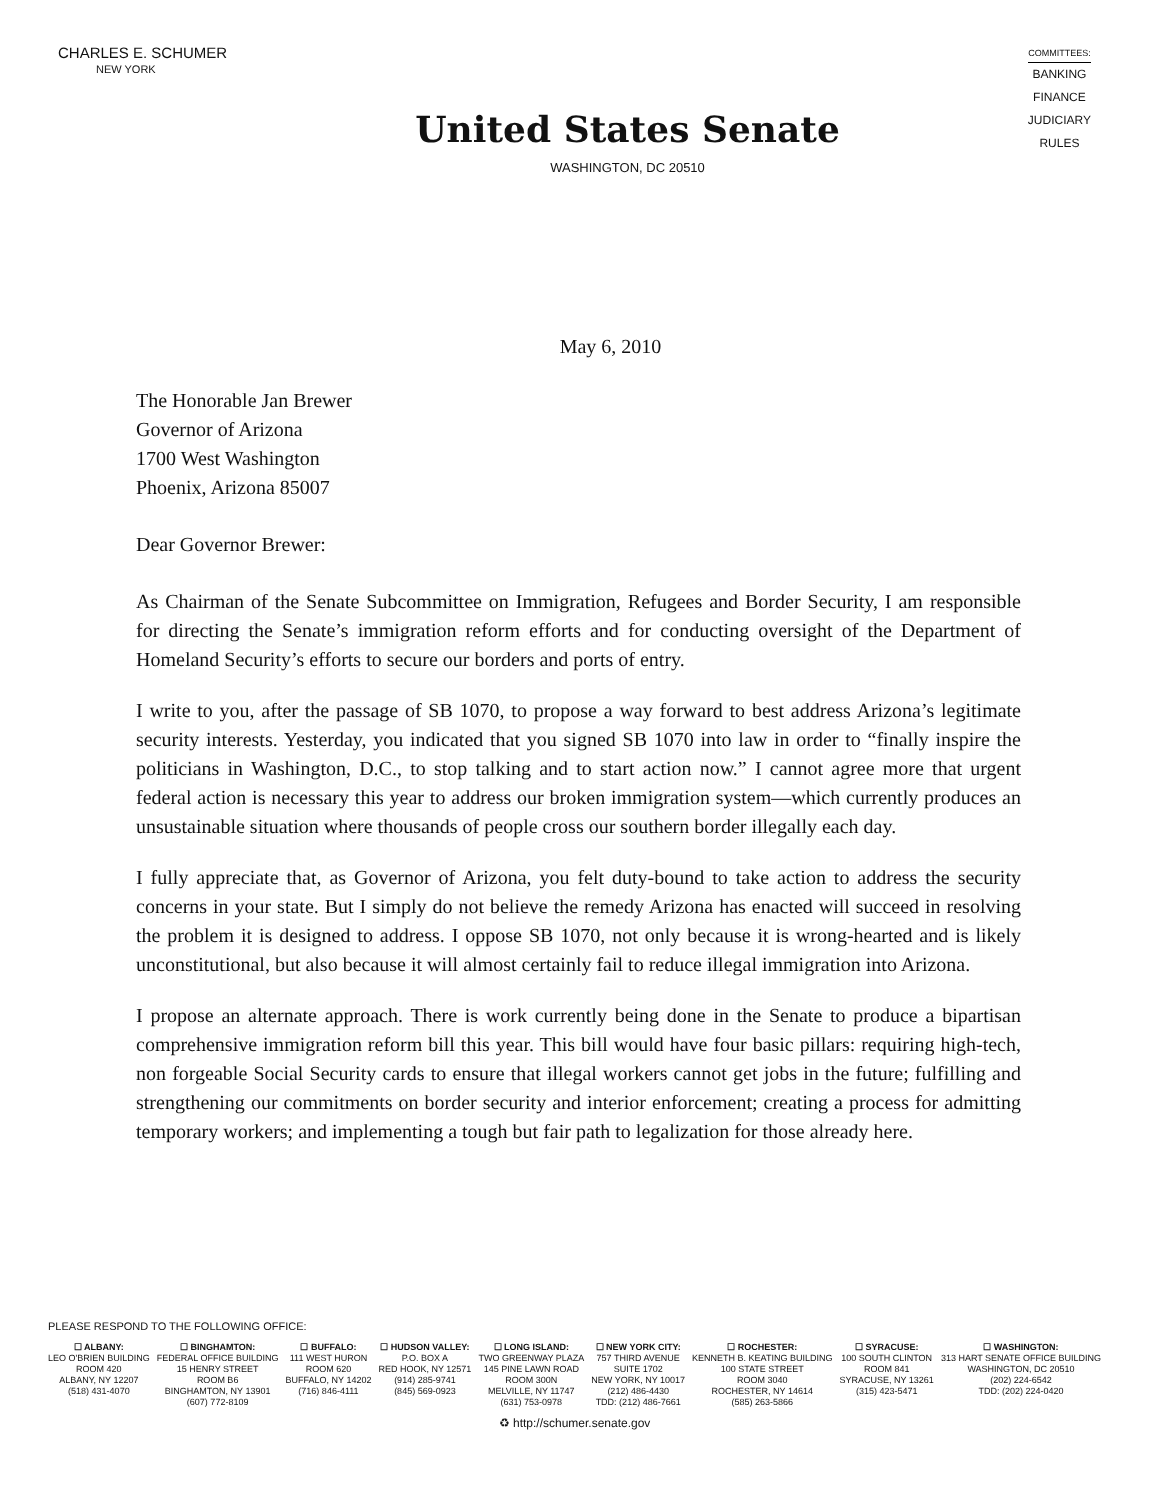CHARLES E. SCHUMER
NEW YORK
United States Senate
WASHINGTON, DC 20510
COMMITTEES:
BANKING
FINANCE
JUDICIARY
RULES
May 6, 2010
The Honorable Jan Brewer
Governor of Arizona
1700 West Washington
Phoenix, Arizona 85007
Dear Governor Brewer:
As Chairman of the Senate Subcommittee on Immigration, Refugees and Border Security, I am responsible for directing the Senate’s immigration reform efforts and for conducting oversight of the Department of Homeland Security’s efforts to secure our borders and ports of entry.
I write to you, after the passage of SB 1070, to propose a way forward to best address Arizona’s legitimate security interests. Yesterday, you indicated that you signed SB 1070 into law in order to “finally inspire the politicians in Washington, D.C., to stop talking and to start action now.” I cannot agree more that urgent federal action is necessary this year to address our broken immigration system—which currently produces an unsustainable situation where thousands of people cross our southern border illegally each day.
I fully appreciate that, as Governor of Arizona, you felt duty-bound to take action to address the security concerns in your state. But I simply do not believe the remedy Arizona has enacted will succeed in resolving the problem it is designed to address. I oppose SB 1070, not only because it is wrong-hearted and is likely unconstitutional, but also because it will almost certainly fail to reduce illegal immigration into Arizona.
I propose an alternate approach. There is work currently being done in the Senate to produce a bipartisan comprehensive immigration reform bill this year. This bill would have four basic pillars: requiring high-tech, non forgeable Social Security cards to ensure that illegal workers cannot get jobs in the future; fulfilling and strengthening our commitments on border security and interior enforcement; creating a process for admitting temporary workers; and implementing a tough but fair path to legalization for those already here.
PLEASE RESPOND TO THE FOLLOWING OFFICE:
☐ ALBANY:
LEO O'BRIEN BUILDING
ROOM 420
ALBANY, NY 12207
(518) 431-4070
☐ BINGHAMTON:
FEDERAL OFFICE BUILDING
15 HENRY STREET
ROOM B6
BINGHAMTON, NY 13901
(607) 772-8109
☐ BUFFALO:
111 WEST HURON
ROOM 620
BUFFALO, NY 14202
(716) 846-4111
☐ HUDSON VALLEY:
P.O. BOX A
RED HOOK, NY 12571
(914) 285-9741
(845) 569-0923
☐ LONG ISLAND:
TWO GREENWAY PLAZA
145 PINE LAWN ROAD
ROOM 300N
MELVILLE, NY 11747
(631) 753-0978
☐ NEW YORK CITY:
757 THIRD AVENUE
SUITE 1702
NEW YORK, NY 10017
(212) 486-4430
TDD: (212) 486-7661
☐ ROCHESTER:
KENNETH B. KEATING BUILDING
100 STATE STREET
ROOM 3040
ROCHESTER, NY 14614
(585) 263-5866
☐ SYRACUSE:
100 SOUTH CLINTON
ROOM 841
SYRACUSE, NY 13261
(315) 423-5471
☐ WASHINGTON:
313 HART SENATE OFFICE BUILDING
WASHINGTON, DC 20510
(202) 224-6542
TDD: (202) 224-0420
♻ http://schumer.senate.gov